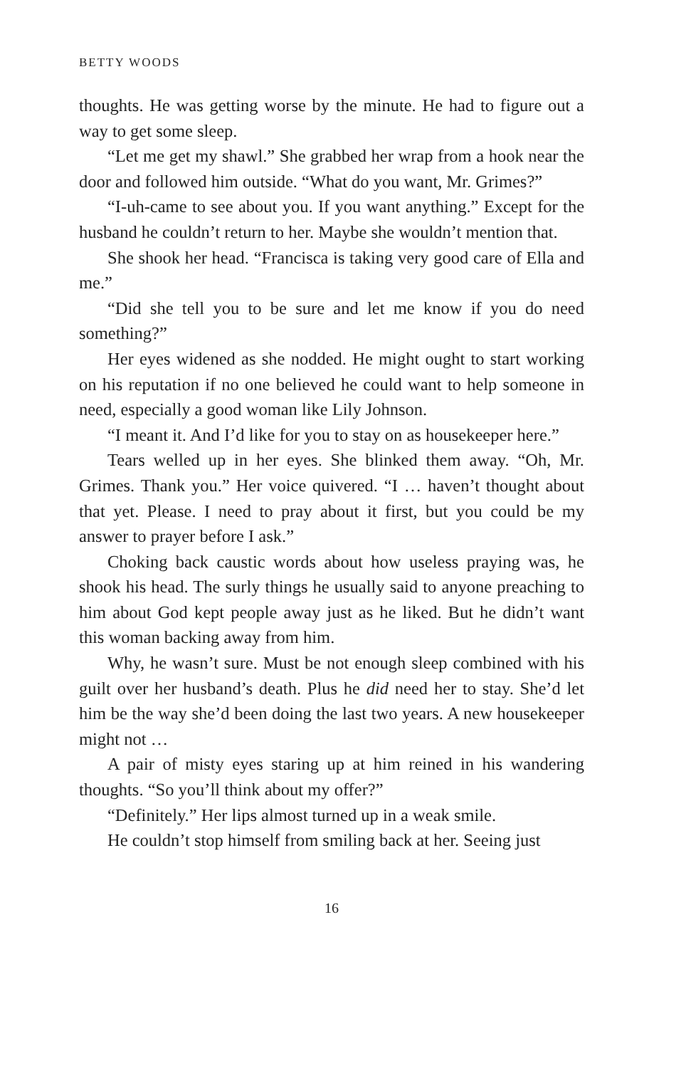BETTY WOODS
thoughts. He was getting worse by the minute. He had to figure out a way to get some sleep.
“Let me get my shawl.” She grabbed her wrap from a hook near the door and followed him outside. “What do you want, Mr. Grimes?”
“I-uh-came to see about you. If you want anything.” Except for the husband he couldn’t return to her. Maybe she wouldn’t mention that.
She shook her head. “Francisca is taking very good care of Ella and me.”
“Did she tell you to be sure and let me know if you do need something?”
Her eyes widened as she nodded. He might ought to start working on his reputation if no one believed he could want to help someone in need, especially a good woman like Lily Johnson.
“I meant it. And I’d like for you to stay on as housekeeper here.”
Tears welled up in her eyes. She blinked them away. “Oh, Mr. Grimes. Thank you.” Her voice quivered. “I … haven’t thought about that yet. Please. I need to pray about it first, but you could be my answer to prayer before I ask.”
Choking back caustic words about how useless praying was, he shook his head. The surly things he usually said to anyone preaching to him about God kept people away just as he liked. But he didn’t want this woman backing away from him.
Why, he wasn’t sure. Must be not enough sleep combined with his guilt over her husband’s death. Plus he did need her to stay. She’d let him be the way she’d been doing the last two years. A new housekeeper might not …
A pair of misty eyes staring up at him reined in his wandering thoughts. “So you’ll think about my offer?”
“Definitely.” Her lips almost turned up in a weak smile.
He couldn’t stop himself from smiling back at her. Seeing just
16